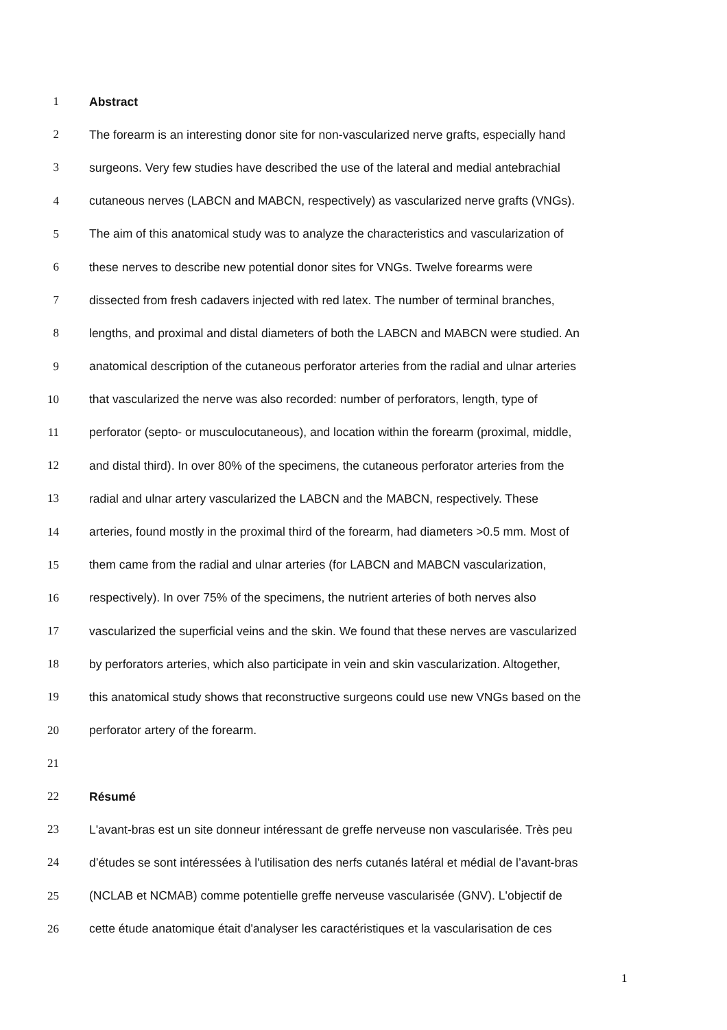1 Abstract
2 The forearm is an interesting donor site for non-vascularized nerve grafts, especially hand
3 surgeons. Very few studies have described the use of the lateral and medial antebrachial
4 cutaneous nerves (LABCN and MABCN, respectively) as vascularized nerve grafts (VNGs).
5 The aim of this anatomical study was to analyze the characteristics and vascularization of
6 these nerves to describe new potential donor sites for VNGs. Twelve forearms were
7 dissected from fresh cadavers injected with red latex. The number of terminal branches,
8 lengths, and proximal and distal diameters of both the LABCN and MABCN were studied. An
9 anatomical description of the cutaneous perforator arteries from the radial and ulnar arteries
10 that vascularized the nerve was also recorded: number of perforators, length, type of
11 perforator (septo- or musculocutaneous), and location within the forearm (proximal, middle,
12 and distal third). In over 80% of the specimens, the cutaneous perforator arteries from the
13 radial and ulnar artery vascularized the LABCN and the MABCN, respectively. These
14 arteries, found mostly in the proximal third of the forearm, had diameters >0.5 mm. Most of
15 them came from the radial and ulnar arteries (for LABCN and MABCN vascularization,
16 respectively). In over 75% of the specimens, the nutrient arteries of both nerves also
17 vascularized the superficial veins and the skin. We found that these nerves are vascularized
18 by perforators arteries, which also participate in vein and skin vascularization. Altogether,
19 this anatomical study shows that reconstructive surgeons could use new VNGs based on the
20 perforator artery of the forearm.
21
22 Résumé
23 L'avant-bras est un site donneur intéressant de greffe nerveuse non vascularisée. Très peu
24 d’études se sont intéressées à l'utilisation des nerfs cutanés latéral et médial de l’avant-bras
25 (NCLAB et NCMAB) comme potentielle greffe nerveuse vascularisée (GNV). L'objectif de
26 cette étude anatomique était d'analyser les caractéristiques et la vascularisation de ces
1